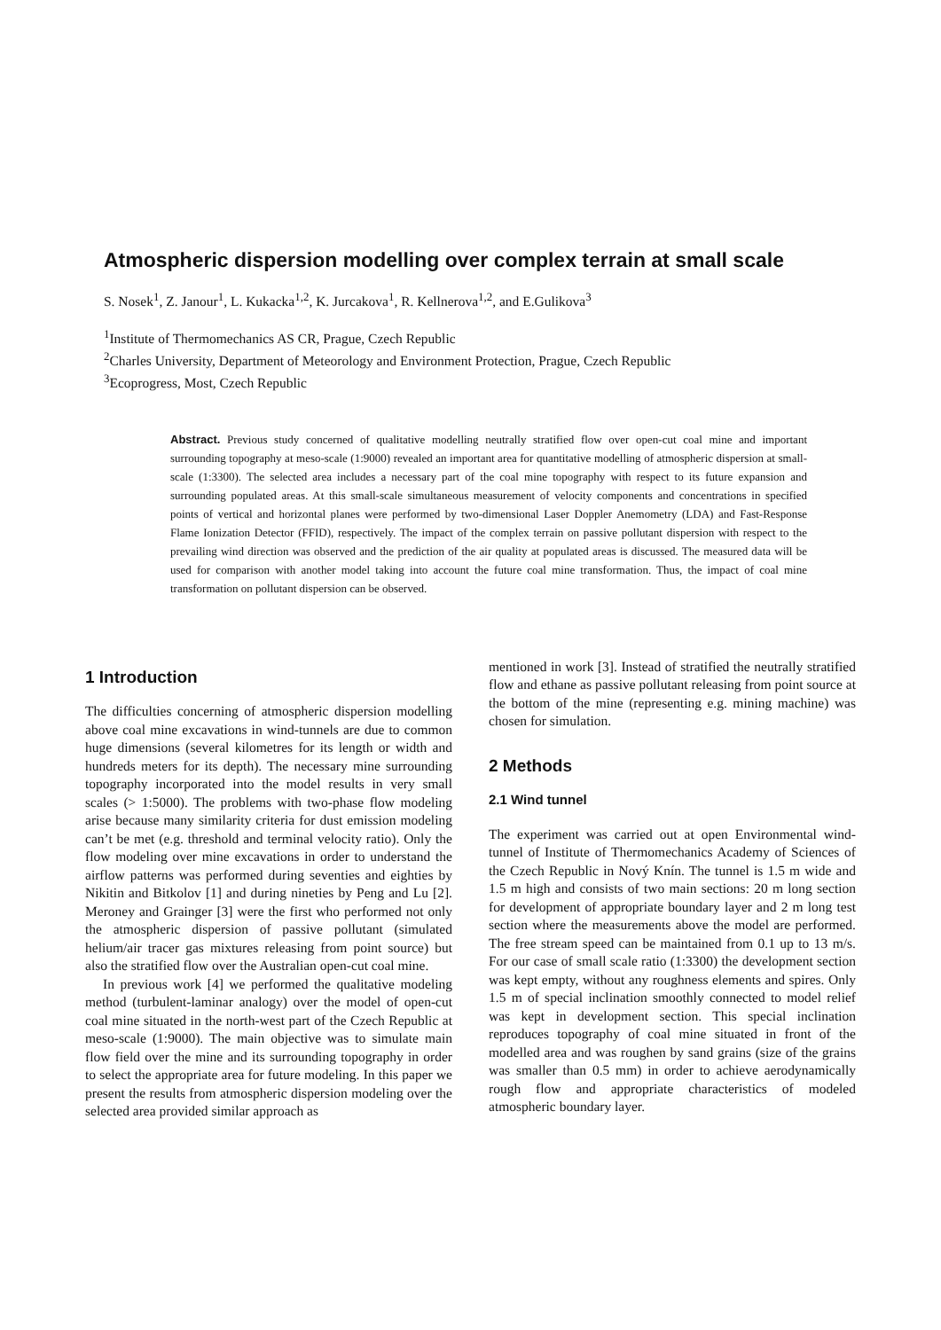Atmospheric dispersion modelling over complex terrain at small scale
S. Nosek<sup>1</sup>, Z. Janour<sup>1</sup>, L. Kukacka<sup>1,2</sup>, K. Jurcakova<sup>1</sup>, R. Kellnerova<sup>1,2</sup>, and E.Gulikova<sup>3</sup>
<sup>1</sup> Institute of Thermomechanics AS CR, Prague, Czech Republic
<sup>2</sup> Charles University, Department of Meteorology and Environment Protection, Prague, Czech Republic
<sup>3</sup> Ecoprogress, Most, Czech Republic
Abstract. Previous study concerned of qualitative modelling neutrally stratified flow over open-cut coal mine and important surrounding topography at meso-scale (1:9000) revealed an important area for quantitative modelling of atmospheric dispersion at small-scale (1:3300). The selected area includes a necessary part of the coal mine topography with respect to its future expansion and surrounding populated areas. At this small-scale simultaneous measurement of velocity components and concentrations in specified points of vertical and horizontal planes were performed by two-dimensional Laser Doppler Anemometry (LDA) and Fast-Response Flame Ionization Detector (FFID), respectively. The impact of the complex terrain on passive pollutant dispersion with respect to the prevailing wind direction was observed and the prediction of the air quality at populated areas is discussed. The measured data will be used for comparison with another model taking into account the future coal mine transformation. Thus, the impact of coal mine transformation on pollutant dispersion can be observed.
1 Introduction
The difficulties concerning of atmospheric dispersion modelling above coal mine excavations in wind-tunnels are due to common huge dimensions (several kilometres for its length or width and hundreds meters for its depth). The necessary mine surrounding topography incorporated into the model results in very small scales (> 1:5000). The problems with two-phase flow modeling arise because many similarity criteria for dust emission modeling can’t be met (e.g. threshold and terminal velocity ratio). Only the flow modeling over mine excavations in order to understand the airflow patterns was performed during seventies and eighties by Nikitin and Bitkolov [1] and during nineties by Peng and Lu [2]. Meroney and Grainger [3] were the first who performed not only the atmospheric dispersion of passive pollutant (simulated helium/air tracer gas mixtures releasing from point source) but also the stratified flow over the Australian open-cut coal mine.
In previous work [4] we performed the qualitative modeling method (turbulent-laminar analogy) over the model of open-cut coal mine situated in the north-west part of the Czech Republic at meso-scale (1:9000). The main objective was to simulate main flow field over the mine and its surrounding topography in order to select the appropriate area for future modeling. In this paper we present the results from atmospheric dispersion modeling over the selected area provided similar approach as
mentioned in work [3]. Instead of stratified the neutrally stratified flow and ethane as passive pollutant releasing from point source at the bottom of the mine (representing e.g. mining machine) was chosen for simulation.
2 Methods
2.1 Wind tunnel
The experiment was carried out at open Environmental wind-tunnel of Institute of Thermomechanics Academy of Sciences of the Czech Republic in Nový Knín. The tunnel is 1.5 m wide and 1.5 m high and consists of two main sections: 20 m long section for development of appropriate boundary layer and 2 m long test section where the measurements above the model are performed. The free stream speed can be maintained from 0.1 up to 13 m/s. For our case of small scale ratio (1:3300) the development section was kept empty, without any roughness elements and spires. Only 1.5 m of special inclination smoothly connected to model relief was kept in development section. This special inclination reproduces topography of coal mine situated in front of the modelled area and was roughen by sand grains (size of the grains was smaller than 0.5 mm) in order to achieve aerodynamically rough flow and appropriate characteristics of modeled atmospheric boundary layer.